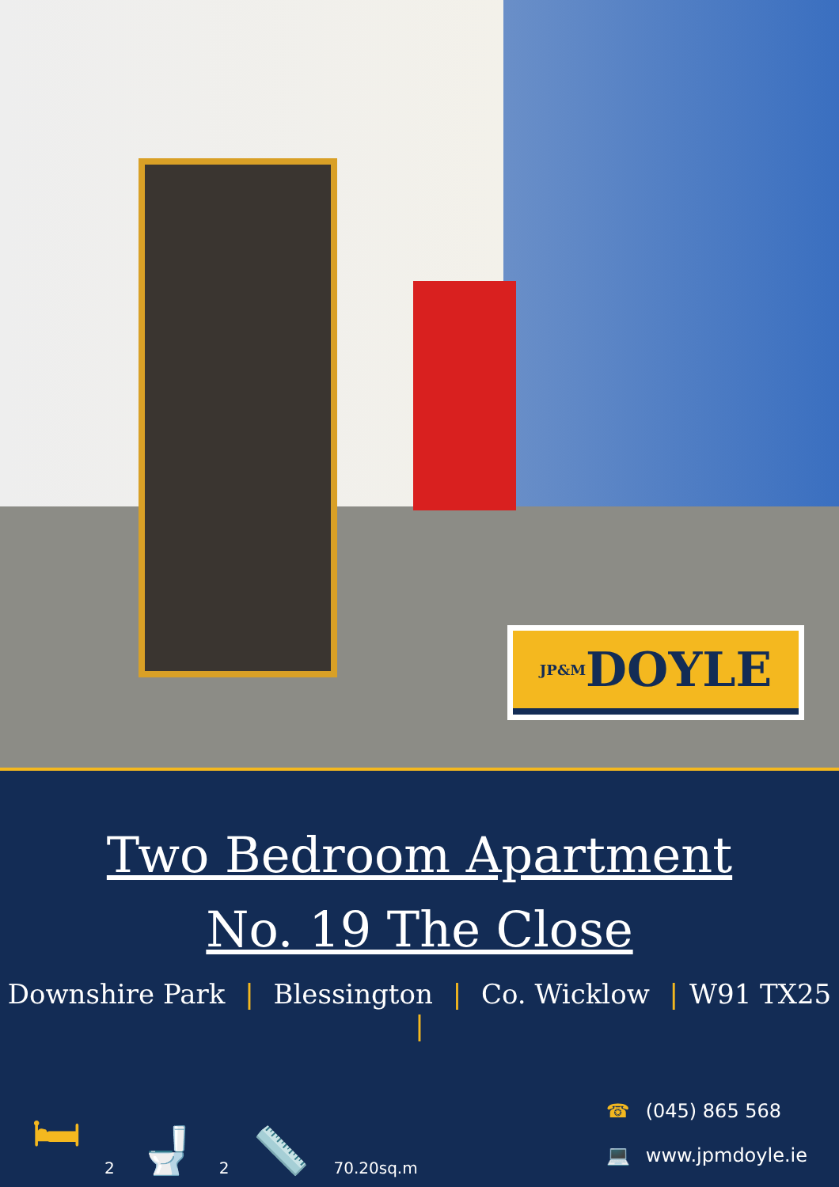JP&M DOYLE
Two Bedroom Apartment
No. 19 The Close
Downshire Park | Blessington | Co. Wicklow | W91 TX25 |
🛏 2 🚽 2 📏 70.20sq.m
☎ (045) 865 568
💻 www.jpmdoyle.ie